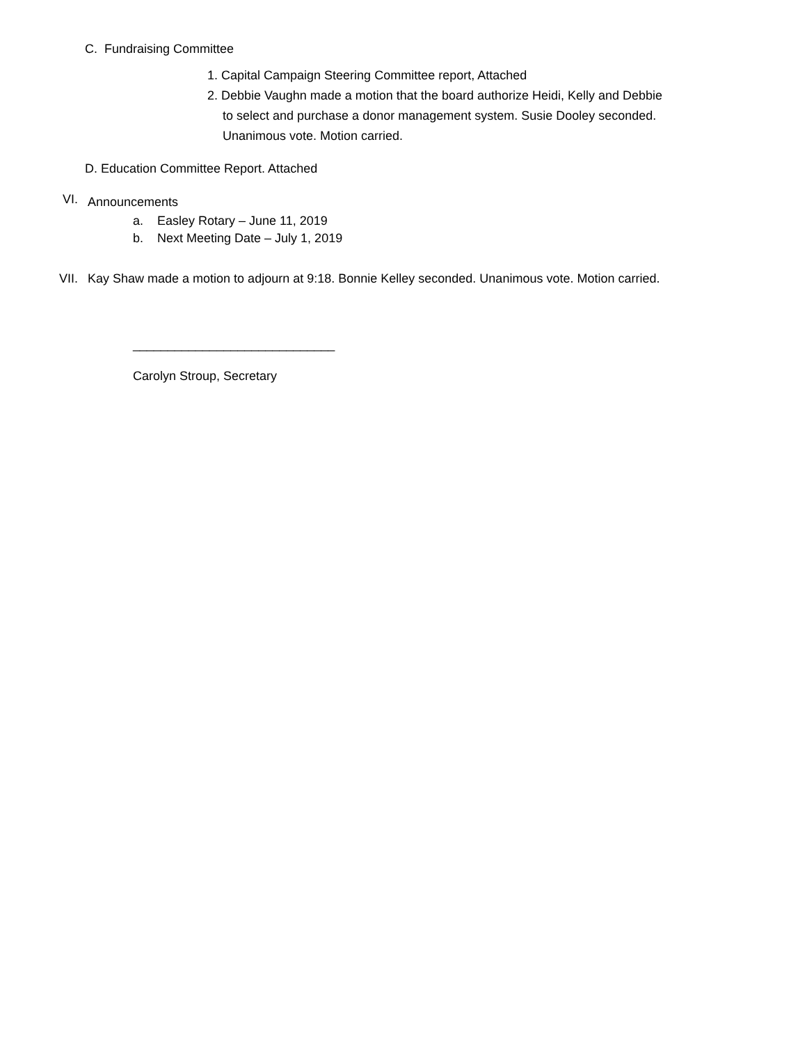C. Fundraising Committee
1. Capital Campaign Steering Committee report, Attached
2. Debbie Vaughn made a motion that the board authorize Heidi, Kelly and Debbie
to select and purchase a donor management system. Susie Dooley seconded.
Unanimous vote. Motion carried.
D. Education Committee Report. Attached
VI. Announcements
a. Easley Rotary – June 11, 2019
b. Next Meeting Date – July 1, 2019
VII. Kay Shaw made a motion to adjourn at 9:18. Bonnie Kelley seconded. Unanimous vote. Motion carried.
_____________________________
Carolyn Stroup, Secretary